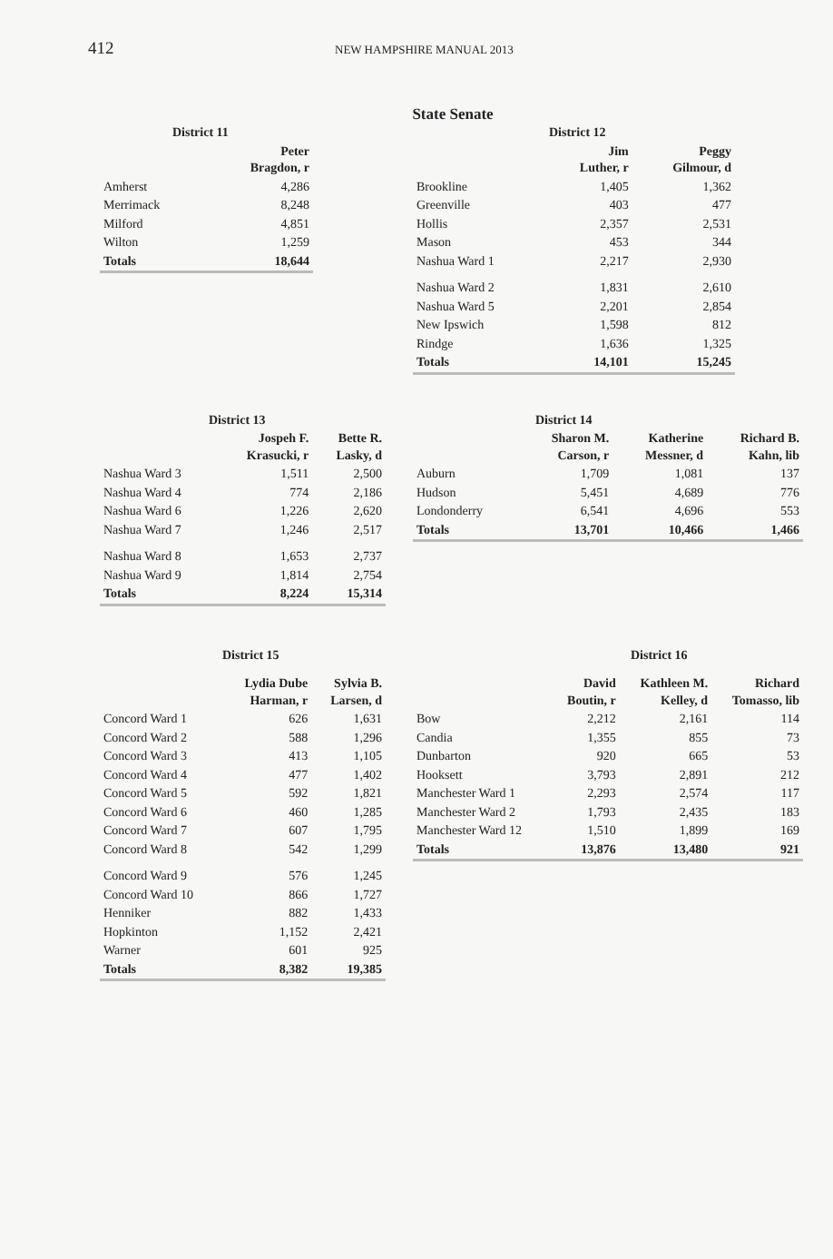412 NEW HAMPSHIRE MANUAL 2013
State Senate
| District 11 | |
| --- | --- |
| | Peter Bragdon, r |
| Amherst | 4,286 |
| Merrimack | 8,248 |
| Milford | 4,851 |
| Wilton | 1,259 |
| Totals | 18,644 |
| District 12 | | |
| --- | --- | --- |
| | Jim Luther, r | Peggy Gilmour, d |
| Brookline | 1,405 | 1,362 |
| Greenville | 403 | 477 |
| Hollis | 2,357 | 2,531 |
| Mason | 453 | 344 |
| Nashua Ward 1 | 2,217 | 2,930 |
| Nashua Ward 2 | 1,831 | 2,610 |
| Nashua Ward 5 | 2,201 | 2,854 |
| New Ipswich | 1,598 | 812 |
| Rindge | 1,636 | 1,325 |
| Totals | 14,101 | 15,245 |
| District 13 | | |
| --- | --- | --- |
| | Jospeh F. Krasucki, r | Bette R. Lasky, d |
| Nashua Ward 3 | 1,511 | 2,500 |
| Nashua Ward 4 | 774 | 2,186 |
| Nashua Ward 6 | 1,226 | 2,620 |
| Nashua Ward 7 | 1,246 | 2,517 |
| Nashua Ward 8 | 1,653 | 2,737 |
| Nashua Ward 9 | 1,814 | 2,754 |
| Totals | 8,224 | 15,314 |
| District 14 | | | |
| --- | --- | --- | --- |
| | Sharon M. Carson, r | Katherine Messner, d | Richard B. Kahn, lib |
| Auburn | 1,709 | 1,081 | 137 |
| Hudson | 5,451 | 4,689 | 776 |
| Londonderry | 6,541 | 4,696 | 553 |
| Totals | 13,701 | 10,466 | 1,466 |
| District 15 | | |
| --- | --- | --- |
| | Lydia Dube Harman, r | Sylvia B. Larsen, d |
| Concord Ward 1 | 626 | 1,631 |
| Concord Ward 2 | 588 | 1,296 |
| Concord Ward 3 | 413 | 1,105 |
| Concord Ward 4 | 477 | 1,402 |
| Concord Ward 5 | 592 | 1,821 |
| Concord Ward 6 | 460 | 1,285 |
| Concord Ward 7 | 607 | 1,795 |
| Concord Ward 8 | 542 | 1,299 |
| Concord Ward 9 | 576 | 1,245 |
| Concord Ward 10 | 866 | 1,727 |
| Henniker | 882 | 1,433 |
| Hopkinton | 1,152 | 2,421 |
| Warner | 601 | 925 |
| Totals | 8,382 | 19,385 |
| District 16 | | | |
| --- | --- | --- | --- |
| | David Boutin, r | Kathleen M. Kelley, d | Richard Tomasso, lib |
| Bow | 2,212 | 2,161 | 114 |
| Candia | 1,355 | 855 | 73 |
| Dunbarton | 920 | 665 | 53 |
| Hooksett | 3,793 | 2,891 | 212 |
| Manchester Ward 1 | 2,293 | 2,574 | 117 |
| Manchester Ward 2 | 1,793 | 2,435 | 183 |
| Manchester Ward 12 | 1,510 | 1,899 | 169 |
| Totals | 13,876 | 13,480 | 921 |